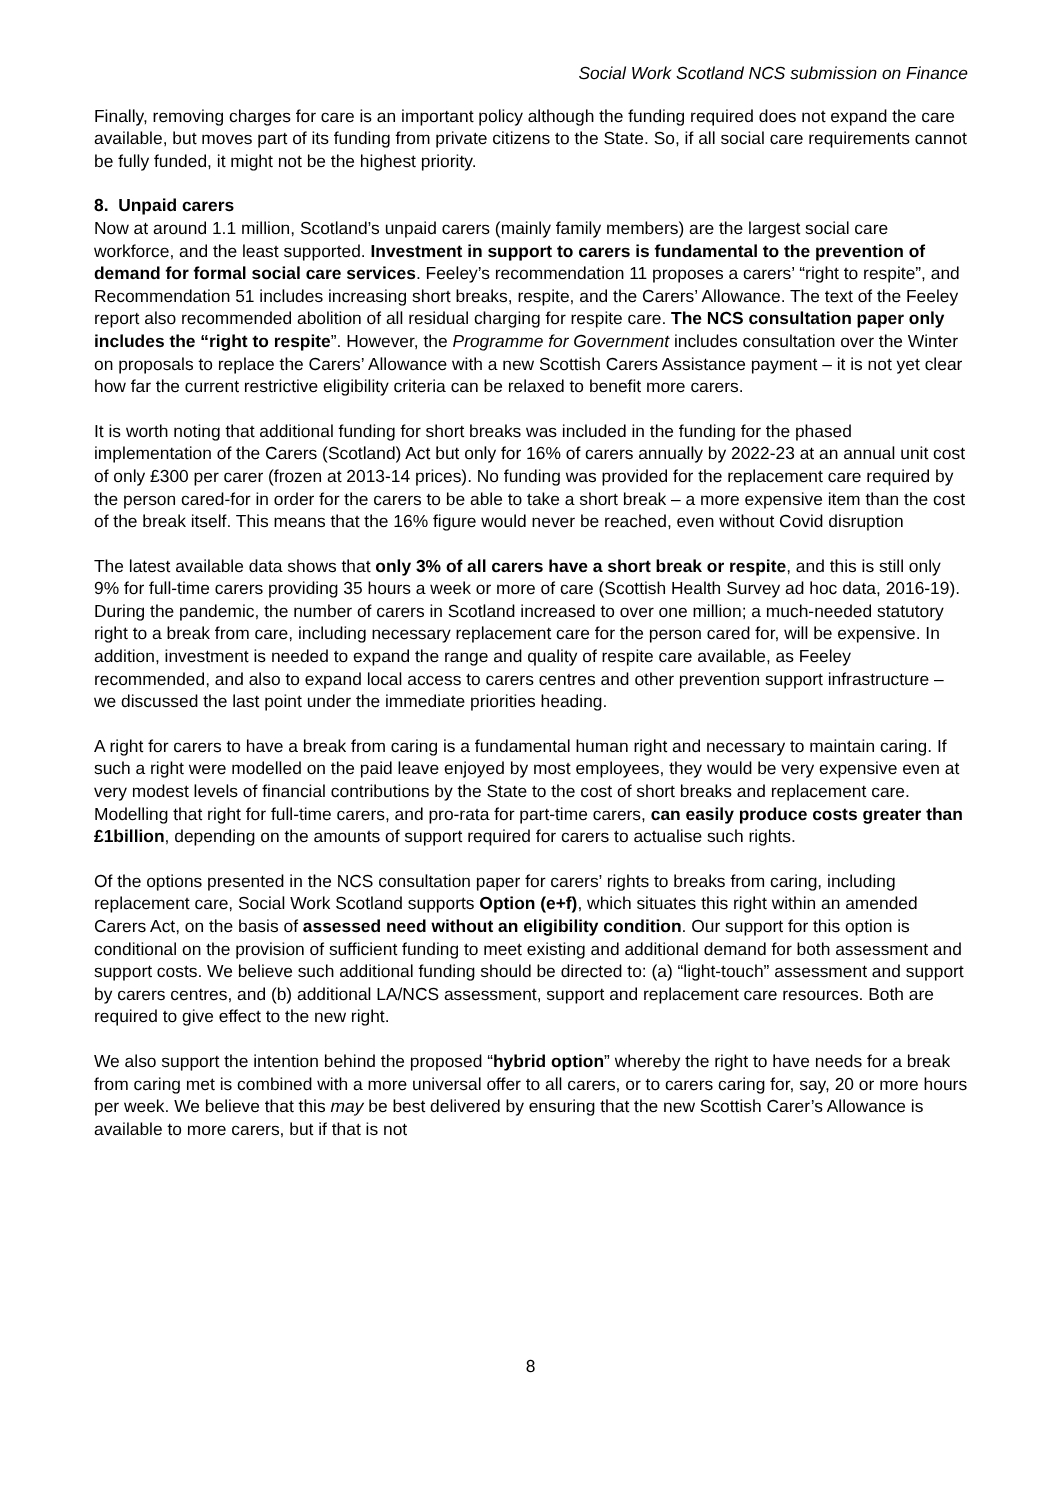Social Work Scotland NCS submission on Finance
Finally, removing charges for care is an important policy although the funding required does not expand the care available, but moves part of its funding from private citizens to the State. So, if all social care requirements cannot be fully funded, it might not be the highest priority.
8. Unpaid carers
Now at around 1.1 million, Scotland’s unpaid carers (mainly family members) are the largest social care workforce, and the least supported. Investment in support to carers is fundamental to the prevention of demand for formal social care services. Feeley’s recommendation 11 proposes a carers’ “right to respite”, and Recommendation 51 includes increasing short breaks, respite, and the Carers’ Allowance. The text of the Feeley report also recommended abolition of all residual charging for respite care. The NCS consultation paper only includes the “right to respite”. However, the Programme for Government includes consultation over the Winter on proposals to replace the Carers’ Allowance with a new Scottish Carers Assistance payment – it is not yet clear how far the current restrictive eligibility criteria can be relaxed to benefit more carers.
It is worth noting that additional funding for short breaks was included in the funding for the phased implementation of the Carers (Scotland) Act but only for 16% of carers annually by 2022-23 at an annual unit cost of only £300 per carer (frozen at 2013-14 prices). No funding was provided for the replacement care required by the person cared-for in order for the carers to be able to take a short break – a more expensive item than the cost of the break itself. This means that the 16% figure would never be reached, even without Covid disruption
The latest available data shows that only 3% of all carers have a short break or respite, and this is still only 9% for full-time carers providing 35 hours a week or more of care (Scottish Health Survey ad hoc data, 2016-19). During the pandemic, the number of carers in Scotland increased to over one million; a much-needed statutory right to a break from care, including necessary replacement care for the person cared for, will be expensive. In addition, investment is needed to expand the range and quality of respite care available, as Feeley recommended, and also to expand local access to carers centres and other prevention support infrastructure – we discussed the last point under the immediate priorities heading.
A right for carers to have a break from caring is a fundamental human right and necessary to maintain caring. If such a right were modelled on the paid leave enjoyed by most employees, they would be very expensive even at very modest levels of financial contributions by the State to the cost of short breaks and replacement care. Modelling that right for full-time carers, and pro-rata for part-time carers, can easily produce costs greater than £1billion, depending on the amounts of support required for carers to actualise such rights.
Of the options presented in the NCS consultation paper for carers’ rights to breaks from caring, including replacement care, Social Work Scotland supports Option (e+f), which situates this right within an amended Carers Act, on the basis of assessed need without an eligibility condition. Our support for this option is conditional on the provision of sufficient funding to meet existing and additional demand for both assessment and support costs. We believe such additional funding should be directed to: (a) “light-touch” assessment and support by carers centres, and (b) additional LA/NCS assessment, support and replacement care resources. Both are required to give effect to the new right.
We also support the intention behind the proposed “hybrid option” whereby the right to have needs for a break from caring met is combined with a more universal offer to all carers, or to carers caring for, say, 20 or more hours per week. We believe that this may be best delivered by ensuring that the new Scottish Carer’s Allowance is available to more carers, but if that is not
8